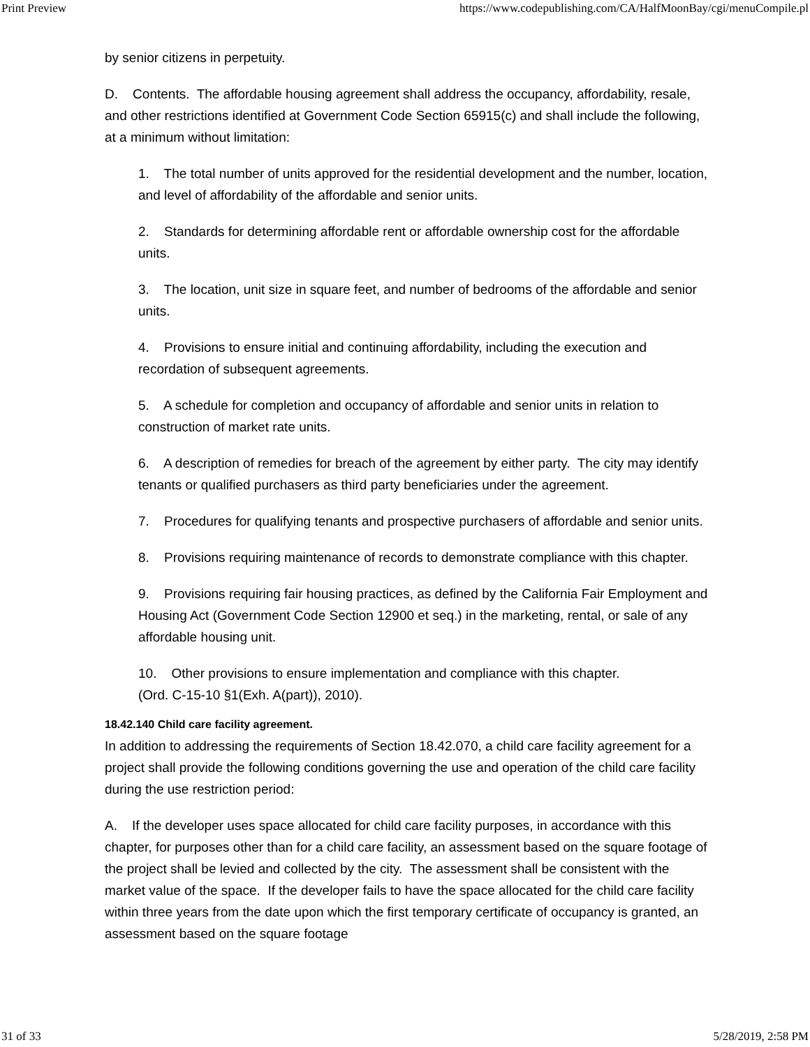Print Preview https://www.codepublishing.com/CA/HalfMoonBay/cgi/menuCompile.pl
by senior citizens in perpetuity.
D. Contents. The affordable housing agreement shall address the occupancy, affordability, resale, and other restrictions identified at Government Code Section 65915(c) and shall include the following, at a minimum without limitation:
1. The total number of units approved for the residential development and the number, location, and level of affordability of the affordable and senior units.
2. Standards for determining affordable rent or affordable ownership cost for the affordable units.
3. The location, unit size in square feet, and number of bedrooms of the affordable and senior units.
4. Provisions to ensure initial and continuing affordability, including the execution and recordation of subsequent agreements.
5. A schedule for completion and occupancy of affordable and senior units in relation to construction of market rate units.
6. A description of remedies for breach of the agreement by either party. The city may identify tenants or qualified purchasers as third party beneficiaries under the agreement.
7. Procedures for qualifying tenants and prospective purchasers of affordable and senior units.
8. Provisions requiring maintenance of records to demonstrate compliance with this chapter.
9. Provisions requiring fair housing practices, as defined by the California Fair Employment and Housing Act (Government Code Section 12900 et seq.) in the marketing, rental, or sale of any affordable housing unit.
10. Other provisions to ensure implementation and compliance with this chapter.
(Ord. C-15-10 §1(Exh. A(part)), 2010).
18.42.140 Child care facility agreement.
In addition to addressing the requirements of Section 18.42.070, a child care facility agreement for a project shall provide the following conditions governing the use and operation of the child care facility during the use restriction period:
A. If the developer uses space allocated for child care facility purposes, in accordance with this chapter, for purposes other than for a child care facility, an assessment based on the square footage of the project shall be levied and collected by the city. The assessment shall be consistent with the market value of the space. If the developer fails to have the space allocated for the child care facility within three years from the date upon which the first temporary certificate of occupancy is granted, an assessment based on the square footage
31 of 33 5/28/2019, 2:58 PM